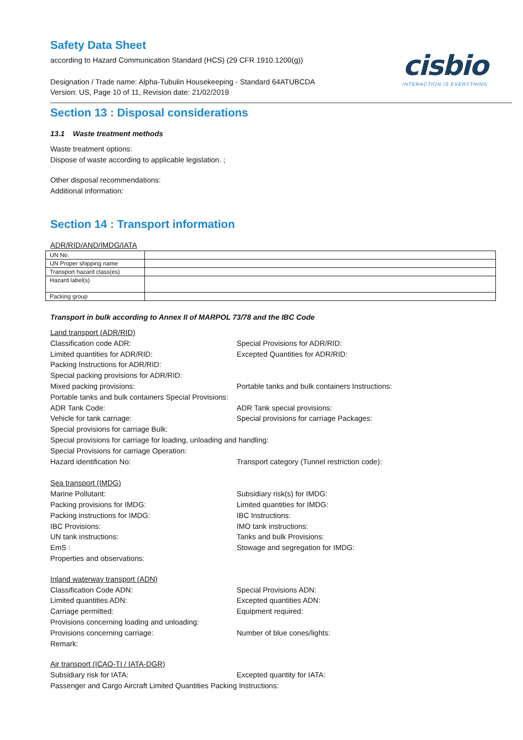Safety Data Sheet
according to Hazard Communication Standard (HCS) (29 CFR 1910.1200(g))
Designation / Trade name: Alpha-Tubulin Housekeeping - Standard 64ATUBCDA
Version: US, Page 10 of 11, Revision date: 21/02/2019
cisbio
INTERACTION IS EVERYTHING
Section 13 : Disposal considerations
13.1 Waste treatment methods
Waste treatment options:
Dispose of waste according to applicable legislation. ;
Other disposal recommendations:
Additional information:
Section 14 : Transport information
ADR/RID/AND/IMDG/IATA
| UN No. | |
| UN Proper shipping name | |
| Transport hazard class(es) | |
| Hazard label(s) | |
| Packing group | |
Transport in bulk according to Annex II of MARPOL 73/78 and the IBC Code
Land transport (ADR/RID)
Classification code ADR:
Special Provisions for ADR/RID:
Limited quantities for ADR/RID:
Excepted Quantities for ADR/RID:
Packing Instructions for ADR/RID:
Special packing provisions for ADR/RID:
Mixed packing provisions:
Portable tanks and bulk containers Instructions:
Portable tanks and bulk containers Special Provisions:
ADR Tank Code:
ADR Tank special provisions:
Vehicle for tank carriage:
Special provisions for carriage Packages:
Special provisions for carriage Bulk:
Special provisions for carriage for loading, unloading and handling:
Special Provisions for carriage Operation:
Hazard identification No:
Transport category (Tunnel restriction code):
Sea transport (IMDG)
Marine Pollutant:
Subsidiary risk(s) for IMDG:
Packing provisions for IMDG:
Limited quantities for IMDG:
Packing instructions for IMDG:
IBC Instructions:
IBC Provisions:
IMO tank instructions:
UN tank instructions:
Tanks and bulk Provisions:
EmS :
Stowage and segregation for IMDG:
Properties and observations:
Inland waterway transport (ADN)
Classification Code ADN:
Special Provisions ADN:
Limited quantities ADN:
Excepted quantities ADN:
Carriage permitted:
Equipment required:
Provisions concerning loading and unloading:
Provisions concerning carriage:
Number of blue cones/lights:
Remark:
Air transport (ICAO-TI / IATA-DGR)
Subsidiary risk for IATA:
Excepted quantity for IATA:
Passenger and Cargo Aircraft Limited Quantities Packing Instructions: